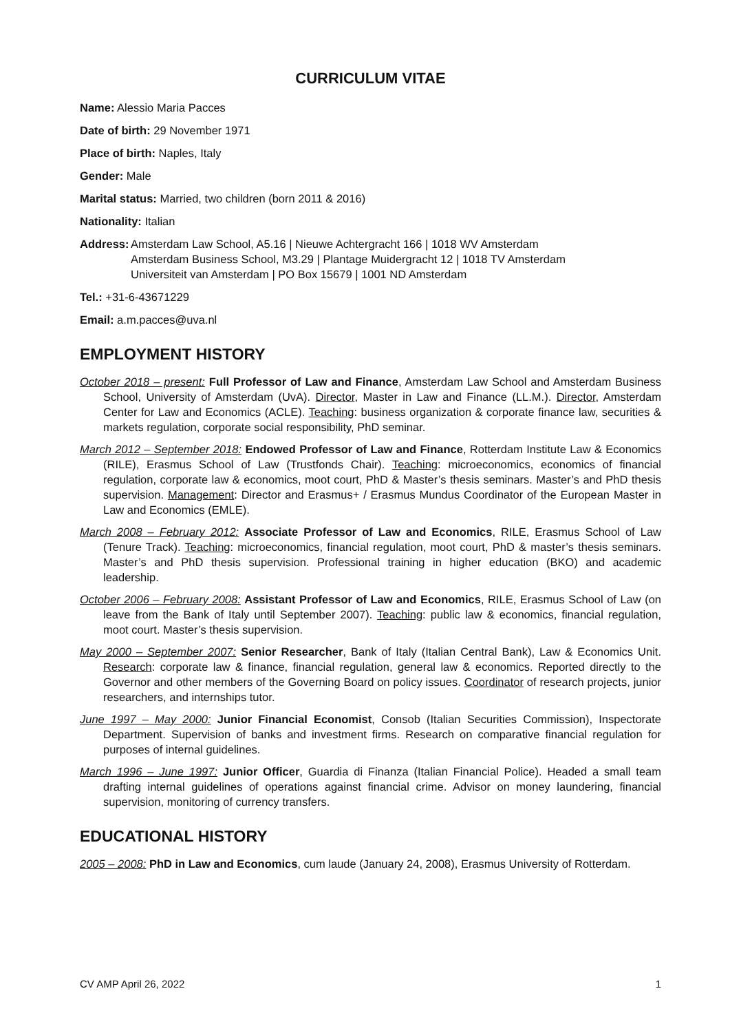CURRICULUM VITAE
Name: Alessio Maria Pacces
Date of birth: 29 November 1971
Place of birth: Naples, Italy
Gender: Male
Marital status: Married, two children (born 2011 & 2016)
Nationality: Italian
Address:
Amsterdam Law School, A5.16 | Nieuwe Achtergracht 166 | 1018 WV Amsterdam
Amsterdam Business School, M3.29 | Plantage Muidergracht 12 | 1018 TV Amsterdam
Universiteit van Amsterdam | PO Box 15679 | 1001 ND Amsterdam
Tel.: +31-6-43671229
Email: a.m.pacces@uva.nl
EMPLOYMENT HISTORY
October 2018 – present: Full Professor of Law and Finance, Amsterdam Law School and Amsterdam Business School, University of Amsterdam (UvA). Director, Master in Law and Finance (LL.M.). Director, Amsterdam Center for Law and Economics (ACLE). Teaching: business organization & corporate finance law, securities & markets regulation, corporate social responsibility, PhD seminar.
March 2012 – September 2018: Endowed Professor of Law and Finance, Rotterdam Institute Law & Economics (RILE), Erasmus School of Law (Trustfonds Chair). Teaching: microeconomics, economics of financial regulation, corporate law & economics, moot court, PhD & Master’s thesis seminars. Master’s and PhD thesis supervision. Management: Director and Erasmus+ / Erasmus Mundus Coordinator of the European Master in Law and Economics (EMLE).
March 2008 – February 2012: Associate Professor of Law and Economics, RILE, Erasmus School of Law (Tenure Track). Teaching: microeconomics, financial regulation, moot court, PhD & master’s thesis seminars. Master’s and PhD thesis supervision. Professional training in higher education (BKO) and academic leadership.
October 2006 – February 2008: Assistant Professor of Law and Economics, RILE, Erasmus School of Law (on leave from the Bank of Italy until September 2007). Teaching: public law & economics, financial regulation, moot court. Master’s thesis supervision.
May 2000 – September 2007: Senior Researcher, Bank of Italy (Italian Central Bank), Law & Economics Unit. Research: corporate law & finance, financial regulation, general law & economics. Reported directly to the Governor and other members of the Governing Board on policy issues. Coordinator of research projects, junior researchers, and internships tutor.
June 1997 – May 2000: Junior Financial Economist, Consob (Italian Securities Commission), Inspectorate Department. Supervision of banks and investment firms. Research on comparative financial regulation for purposes of internal guidelines.
March 1996 – June 1997: Junior Officer, Guardia di Finanza (Italian Financial Police). Headed a small team drafting internal guidelines of operations against financial crime. Advisor on money laundering, financial supervision, monitoring of currency transfers.
EDUCATIONAL HISTORY
2005 – 2008: PhD in Law and Economics, cum laude (January 24, 2008), Erasmus University of Rotterdam.
CV AMP April 26, 2022 1